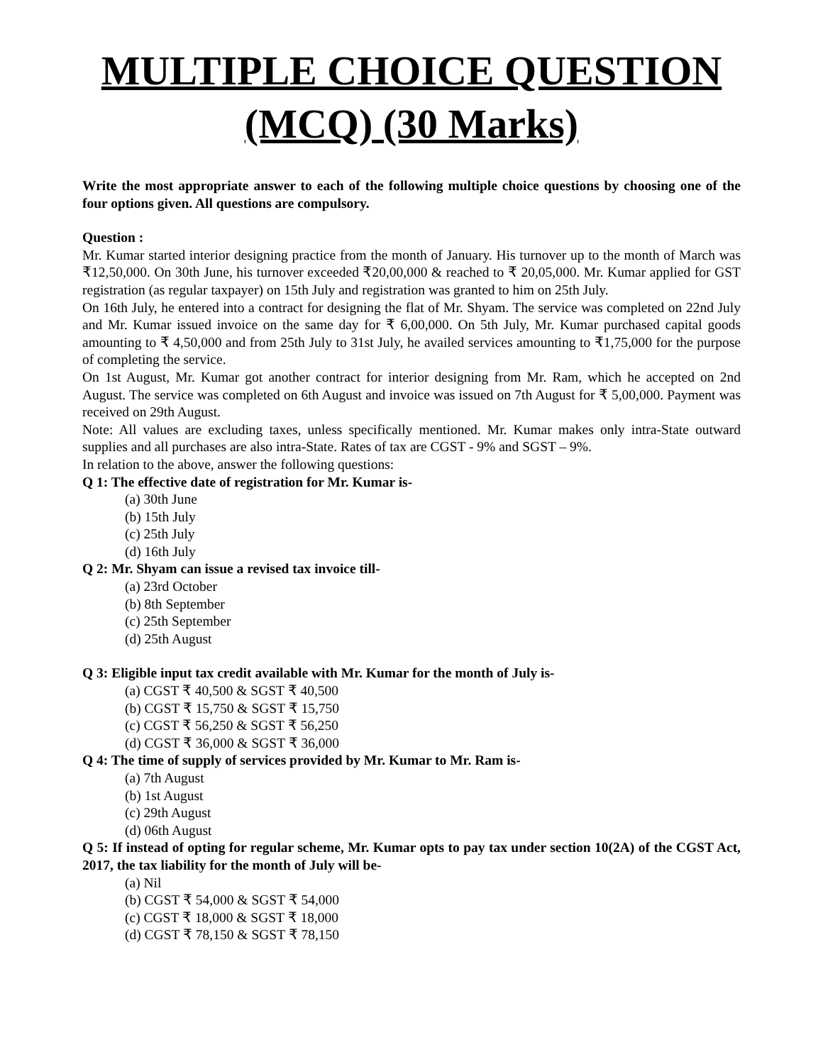MULTIPLE CHOICE QUESTION
(MCQ) (30 Marks)
Write the most appropriate answer to each of the following multiple choice questions by choosing one of the four options given. All questions are compulsory.
Question :
Mr. Kumar started interior designing practice from the month of January. His turnover up to the month of March was ₹12,50,000. On 30th June, his turnover exceeded ₹20,00,000 & reached to ₹ 20,05,000. Mr. Kumar applied for GST registration (as regular taxpayer) on 15th July and registration was granted to him on 25th July.
On 16th July, he entered into a contract for designing the flat of Mr. Shyam. The service was completed on 22nd July and Mr. Kumar issued invoice on the same day for ₹ 6,00,000. On 5th July, Mr. Kumar purchased capital goods amounting to ₹ 4,50,000 and from 25th July to 31st July, he availed services amounting to ₹1,75,000 for the purpose of completing the service.
On 1st August, Mr. Kumar got another contract for interior designing from Mr. Ram, which he accepted on 2nd August. The service was completed on 6th August and invoice was issued on 7th August for ₹ 5,00,000. Payment was received on 29th August.
Note: All values are excluding taxes, unless specifically mentioned. Mr. Kumar makes only intra-State outward supplies and all purchases are also intra-State. Rates of tax are CGST - 9% and SGST – 9%.
In relation to the above, answer the following questions:
Q 1: The effective date of registration for Mr. Kumar is-
(a) 30th June
(b) 15th July
(c) 25th July
(d) 16th July
Q 2: Mr. Shyam can issue a revised tax invoice till-
(a) 23rd October
(b) 8th September
(c) 25th September
(d) 25th August
Q 3: Eligible input tax credit available with Mr. Kumar for the month of July is-
(a) CGST ₹ 40,500 & SGST ₹ 40,500
(b) CGST ₹ 15,750 & SGST ₹ 15,750
(c) CGST ₹ 56,250 & SGST ₹ 56,250
(d) CGST ₹ 36,000 & SGST ₹ 36,000
Q 4: The time of supply of services provided by Mr. Kumar to Mr. Ram is-
(a) 7th August
(b) 1st August
(c) 29th August
(d) 06th August
Q 5: If instead of opting for regular scheme, Mr. Kumar opts to pay tax under section 10(2A) of the CGST Act, 2017, the tax liability for the month of July will be-
(a) Nil
(b) CGST ₹ 54,000 & SGST ₹ 54,000
(c) CGST ₹ 18,000 & SGST ₹ 18,000
(d) CGST ₹ 78,150 & SGST ₹ 78,150